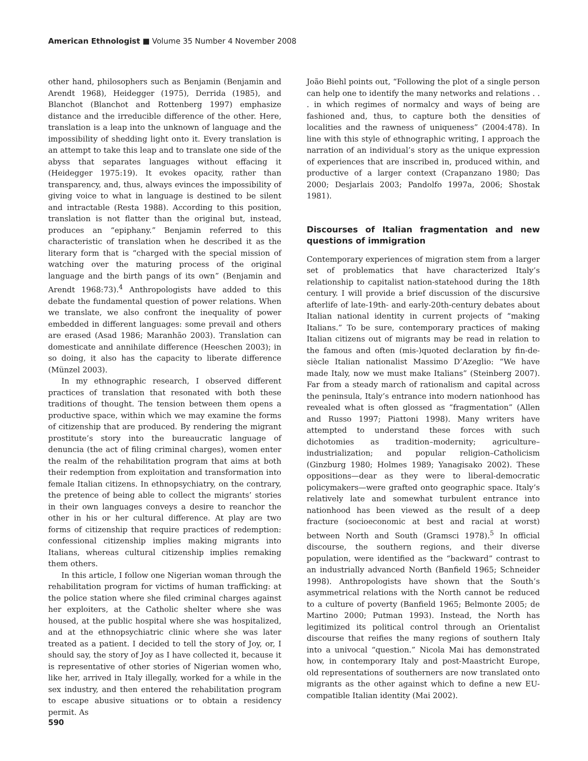American Ethnologist ■ Volume 35 Number 4 November 2008
other hand, philosophers such as Benjamin (Benjamin and Arendt 1968), Heidegger (1975), Derrida (1985), and Blanchot (Blanchot and Rottenberg 1997) emphasize distance and the irreducible difference of the other. Here, translation is a leap into the unknown of language and the impossibility of shedding light onto it. Every translation is an attempt to take this leap and to translate one side of the abyss that separates languages without effacing it (Heidegger 1975:19). It evokes opacity, rather than transparency, and, thus, always evinces the impossibility of giving voice to what in language is destined to be silent and intractable (Resta 1988). According to this position, translation is not flatter than the original but, instead, produces an “epiphany.” Benjamin referred to this characteristic of translation when he described it as the literary form that is “charged with the special mission of watching over the maturing process of the original language and the birth pangs of its own” (Benjamin and Arendt 1968:73).<sup>4</sup> Anthropologists have added to this debate the fundamental question of power relations. When we translate, we also confront the inequality of power embedded in different languages: some prevail and others are erased (Asad 1986; Maranhão 2003). Translation can domesticate and annihilate difference (Heeschen 2003); in so doing, it also has the capacity to liberate difference (Münzel 2003).
In my ethnographic research, I observed different practices of translation that resonated with both these traditions of thought. The tension between them opens a productive space, within which we may examine the forms of citizenship that are produced. By rendering the migrant prostitute’s story into the bureaucratic language of denuncia (the act of filing criminal charges), women enter the realm of the rehabilitation program that aims at both their redemption from exploitation and transformation into female Italian citizens. In ethnopsychiatry, on the contrary, the pretence of being able to collect the migrants’ stories in their own languages conveys a desire to reanchor the other in his or her cultural difference. At play are two forms of citizenship that require practices of redemption: confessional citizenship implies making migrants into Italians, whereas cultural citizenship implies remaking them others.
In this article, I follow one Nigerian woman through the rehabilitation program for victims of human trafficking: at the police station where she filed criminal charges against her exploiters, at the Catholic shelter where she was housed, at the public hospital where she was hospitalized, and at the ethnopsychiatric clinic where she was later treated as a patient. I decided to tell the story of Joy, or, I should say, the story of Joy as I have collected it, because it is representative of other stories of Nigerian women who, like her, arrived in Italy illegally, worked for a while in the sex industry, and then entered the rehabilitation program to escape abusive situations or to obtain a residency permit. As
João Biehl points out, “Following the plot of a single person can help one to identify the many networks and relations . . . in which regimes of normalcy and ways of being are fashioned and, thus, to capture both the densities of localities and the rawness of uniqueness” (2004:478). In line with this style of ethnographic writing, I approach the narration of an individual’s story as the unique expression of experiences that are inscribed in, produced within, and productive of a larger context (Crapanzano 1980; Das 2000; Desjarlais 2003; Pandolfo 1997a, 2006; Shostak 1981).
Discourses of Italian fragmentation and new questions of immigration
Contemporary experiences of migration stem from a larger set of problematics that have characterized Italy’s relationship to capitalist nation-statehood during the 18th century. I will provide a brief discussion of the discursive afterlife of late-19th- and early-20th-century debates about Italian national identity in current projects of “making Italians.” To be sure, contemporary practices of making Italian citizens out of migrants may be read in relation to the famous and often (mis-)quoted declaration by fin-de-siècle Italian nationalist Massimo D’Azeglio: “We have made Italy, now we must make Italians” (Steinberg 2007). Far from a steady march of rationalism and capital across the peninsula, Italy’s entrance into modern nationhood has revealed what is often glossed as “fragmentation” (Allen and Russo 1997; Piattoni 1998). Many writers have attempted to understand these forces with such dichotomies as tradition–modernity; agriculture–industrialization; and popular religion–Catholicism (Ginzburg 1980; Holmes 1989; Yanagisako 2002). These oppositions—dear as they were to liberal-democratic policymakers—were grafted onto geographic space. Italy’s relatively late and somewhat turbulent entrance into nationhood has been viewed as the result of a deep fracture (socioeconomic at best and racial at worst) between North and South (Gramsci 1978).<sup>5</sup> In official discourse, the southern regions, and their diverse population, were identified as the “backward” contrast to an industrially advanced North (Banfield 1965; Schneider 1998). Anthropologists have shown that the South’s asymmetrical relations with the North cannot be reduced to a culture of poverty (Banfield 1965; Belmonte 2005; de Martino 2000; Putman 1993). Instead, the North has legitimized its political control through an Orientalist discourse that reifies the many regions of southern Italy into a univocal “question.” Nicola Mai has demonstrated how, in contemporary Italy and post-Maastricht Europe, old representations of southerners are now translated onto migrants as the other against which to define a new EU-compatible Italian identity (Mai 2002).
590